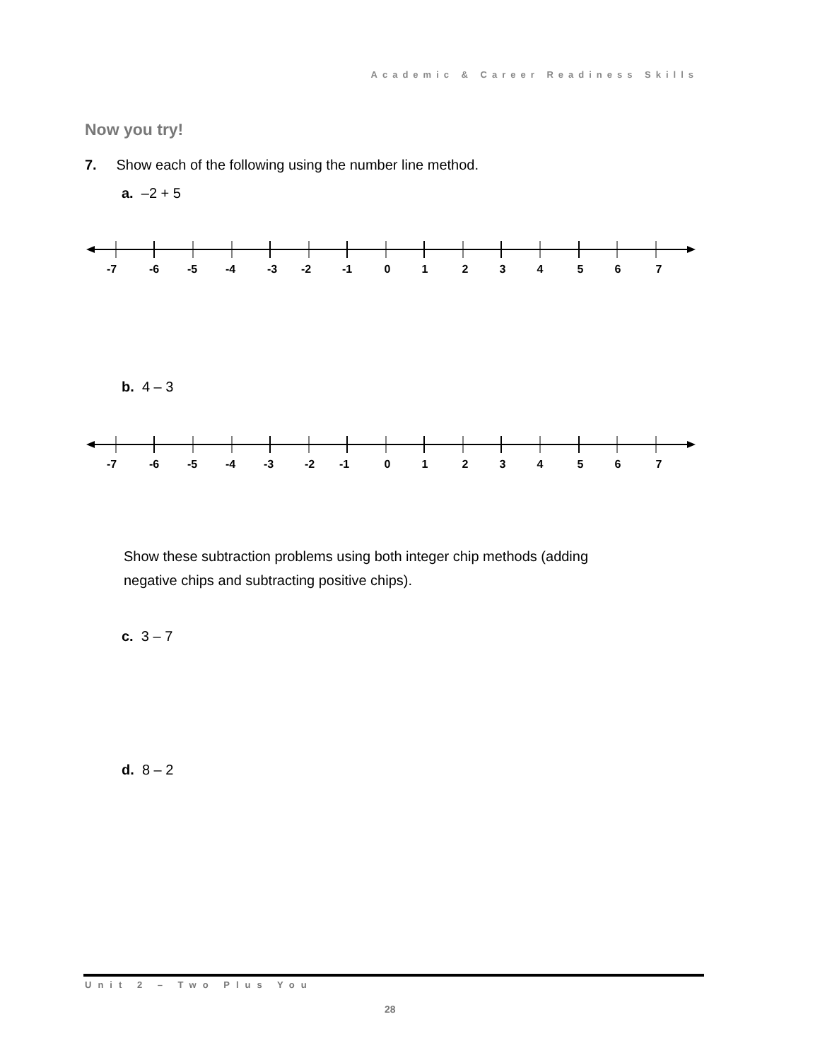Academic & Career Readiness Skills
Now you try!
7. Show each of the following using the number line method.
a. –2 + 5
-7 -6 -5 -4 -3 -2 -1 0 1 2 3 4 5 6 7
b. 4 – 3
-7 -6 -5 -4 -3 -2 -1 0 1 2 3 4 5 6 7
Show these subtraction problems using both integer chip methods (adding
negative chips and subtracting positive chips).
c. 3 – 7
d. 8 – 2
Unit 2 – Two Plus You
28